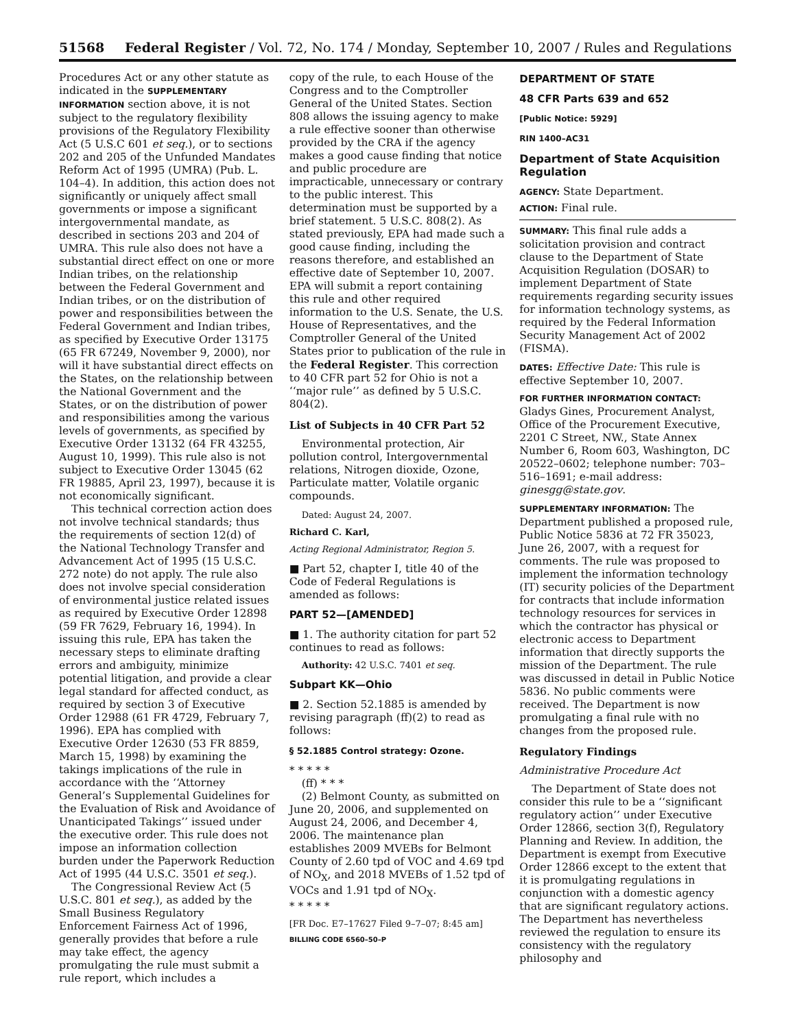51568 Federal Register / Vol. 72, No. 174 / Monday, September 10, 2007 / Rules and Regulations
Procedures Act or any other statute as indicated in the SUPPLEMENTARY INFORMATION section above, it is not subject to the regulatory flexibility provisions of the Regulatory Flexibility Act (5 U.S.C 601 et seq.), or to sections 202 and 205 of the Unfunded Mandates Reform Act of 1995 (UMRA) (Pub. L. 104–4). In addition, this action does not significantly or uniquely affect small governments or impose a significant intergovernmental mandate, as described in sections 203 and 204 of UMRA. This rule also does not have a substantial direct effect on one or more Indian tribes, on the relationship between the Federal Government and Indian tribes, or on the distribution of power and responsibilities between the Federal Government and Indian tribes, as specified by Executive Order 13175 (65 FR 67249, November 9, 2000), nor will it have substantial direct effects on the States, on the relationship between the National Government and the States, or on the distribution of power and responsibilities among the various levels of governments, as specified by Executive Order 13132 (64 FR 43255, August 10, 1999). This rule also is not subject to Executive Order 13045 (62 FR 19885, April 23, 1997), because it is not economically significant.
This technical correction action does not involve technical standards; thus the requirements of section 12(d) of the National Technology Transfer and Advancement Act of 1995 (15 U.S.C. 272 note) do not apply. The rule also does not involve special consideration of environmental justice related issues as required by Executive Order 12898 (59 FR 7629, February 16, 1994). In issuing this rule, EPA has taken the necessary steps to eliminate drafting errors and ambiguity, minimize potential litigation, and provide a clear legal standard for affected conduct, as required by section 3 of Executive Order 12988 (61 FR 4729, February 7, 1996). EPA has complied with Executive Order 12630 (53 FR 8859, March 15, 1998) by examining the takings implications of the rule in accordance with the ‘‘Attorney General’s Supplemental Guidelines for the Evaluation of Risk and Avoidance of Unanticipated Takings’’ issued under the executive order. This rule does not impose an information collection burden under the Paperwork Reduction Act of 1995 (44 U.S.C. 3501 et seq.).
The Congressional Review Act (5 U.S.C. 801 et seq.), as added by the Small Business Regulatory Enforcement Fairness Act of 1996, generally provides that before a rule may take effect, the agency promulgating the rule must submit a rule report, which includes a
copy of the rule, to each House of the Congress and to the Comptroller General of the United States. Section 808 allows the issuing agency to make a rule effective sooner than otherwise provided by the CRA if the agency makes a good cause finding that notice and public procedure are impracticable, unnecessary or contrary to the public interest. This determination must be supported by a brief statement. 5 U.S.C. 808(2). As stated previously, EPA had made such a good cause finding, including the reasons therefore, and established an effective date of September 10, 2007. EPA will submit a report containing this rule and other required information to the U.S. Senate, the U.S. House of Representatives, and the Comptroller General of the United States prior to publication of the rule in the Federal Register. This correction to 40 CFR part 52 for Ohio is not a ‘‘major rule’’ as defined by 5 U.S.C. 804(2).
List of Subjects in 40 CFR Part 52
Environmental protection, Air pollution control, Intergovernmental relations, Nitrogen dioxide, Ozone, Particulate matter, Volatile organic compounds.
Dated: August 24, 2007.
Richard C. Karl,
Acting Regional Administrator, Region 5.
■ Part 52, chapter I, title 40 of the Code of Federal Regulations is amended as follows:
PART 52—[AMENDED]
■ 1. The authority citation for part 52 continues to read as follows:
Authority: 42 U.S.C. 7401 et seq.
Subpart KK—Ohio
■ 2. Section 52.1885 is amended by revising paragraph (ff)(2) to read as follows:
§ 52.1885 Control strategy: Ozone.
* * * * *
(ff) * * *
(2) Belmont County, as submitted on June 20, 2006, and supplemented on August 24, 2006, and December 4, 2006. The maintenance plan establishes 2009 MVEBs for Belmont County of 2.60 tpd of VOC and 4.69 tpd of NO<sub>X</sub>, and 2018 MVEBs of 1.52 tpd of VOCs and 1.91 tpd of NO<sub>X</sub>.
* * * * *
[FR Doc. E7–17627 Filed 9–7–07; 8:45 am]
BILLING CODE 6560–50–P
DEPARTMENT OF STATE
48 CFR Parts 639 and 652
[Public Notice: 5929]
RIN 1400–AC31
Department of State Acquisition Regulation
AGENCY: State Department.
ACTION: Final rule.
SUMMARY: This final rule adds a solicitation provision and contract clause to the Department of State Acquisition Regulation (DOSAR) to implement Department of State requirements regarding security issues for information technology systems, as required by the Federal Information Security Management Act of 2002 (FISMA).
DATES: Effective Date: This rule is effective September 10, 2007.
FOR FURTHER INFORMATION CONTACT: Gladys Gines, Procurement Analyst, Office of the Procurement Executive, 2201 C Street, NW., State Annex Number 6, Room 603, Washington, DC 20522–0602; telephone number: 703–516–1691; e-mail address: ginesgg@state.gov.
SUPPLEMENTARY INFORMATION: The Department published a proposed rule, Public Notice 5836 at 72 FR 35023, June 26, 2007, with a request for comments. The rule was proposed to implement the information technology (IT) security policies of the Department for contracts that include information technology resources for services in which the contractor has physical or electronic access to Department information that directly supports the mission of the Department. The rule was discussed in detail in Public Notice 5836. No public comments were received. The Department is now promulgating a final rule with no changes from the proposed rule.
Regulatory Findings
Administrative Procedure Act
The Department of State does not consider this rule to be a ‘‘significant regulatory action’’ under Executive Order 12866, section 3(f), Regulatory Planning and Review. In addition, the Department is exempt from Executive Order 12866 except to the extent that it is promulgating regulations in conjunction with a domestic agency that are significant regulatory actions. The Department has nevertheless reviewed the regulation to ensure its consistency with the regulatory philosophy and